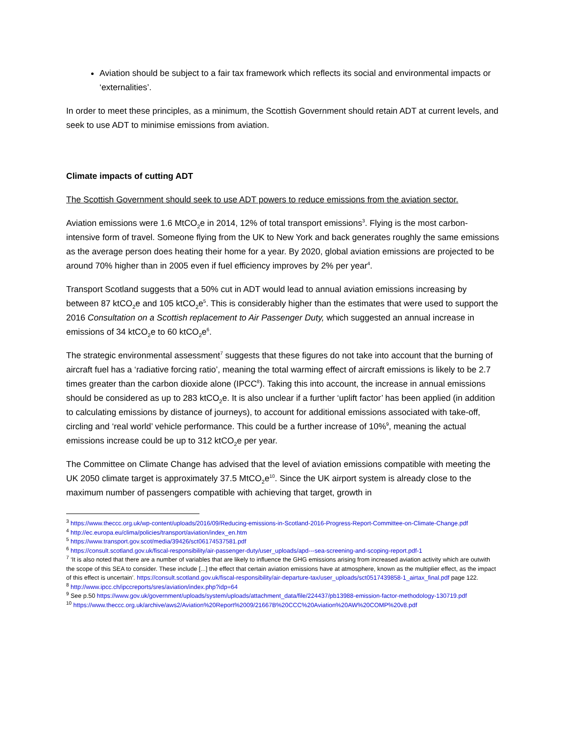Aviation should be subject to a fair tax framework which reflects its social and environmental impacts or ‘externalities’.
In order to meet these principles, as a minimum, the Scottish Government should retain ADT at current levels, and seek to use ADT to minimise emissions from aviation.
Climate impacts of cutting ADT
The Scottish Government should seek to use ADT powers to reduce emissions from the aviation sector.
Aviation emissions were 1.6 MtCO<sub>2</sub>e in 2014, 12% of total transport emissions<sup>3</sup>. Flying is the most carbon-intensive form of travel. Someone flying from the UK to New York and back generates roughly the same emissions as the average person does heating their home for a year. By 2020, global aviation emissions are projected to be around 70% higher than in 2005 even if fuel efficiency improves by 2% per year<sup>4</sup>.
Transport Scotland suggests that a 50% cut in ADT would lead to annual aviation emissions increasing by between 87 ktCO<sub>2</sub>e and 105 ktCO<sub>2</sub>e<sup>5</sup>. This is considerably higher than the estimates that were used to support the 2016 Consultation on a Scottish replacement to Air Passenger Duty, which suggested an annual increase in emissions of 34 ktCO<sub>2</sub>e to 60 ktCO<sub>2</sub>e<sup>6</sup>.
The strategic environmental assessment<sup>7</sup> suggests that these figures do not take into account that the burning of aircraft fuel has a ‘radiative forcing ratio’, meaning the total warming effect of aircraft emissions is likely to be 2.7 times greater than the carbon dioxide alone (IPCC<sup>8</sup>). Taking this into account, the increase in annual emissions should be considered as up to 283 ktCO<sub>2</sub>e. It is also unclear if a further ‘uplift factor’ has been applied (in addition to calculating emissions by distance of journeys), to account for additional emissions associated with take-off, circling and ‘real world’ vehicle performance. This could be a further increase of 10%<sup>9</sup>, meaning the actual emissions increase could be up to 312 ktCO<sub>2</sub>e per year.
The Committee on Climate Change has advised that the level of aviation emissions compatible with meeting the UK 2050 climate target is approximately 37.5 MtCO<sub>2</sub>e<sup>10</sup>. Since the UK airport system is already close to the maximum number of passengers compatible with achieving that target, growth in
<sup>3</sup> https://www.theccc.org.uk/wp-content/uploads/2016/09/Reducing-emissions-in-Scotland-2016-Progress-Report-Committee-on-Climate-Change.pdf
<sup>4</sup> http://ec.europa.eu/clima/policies/transport/aviation/index_en.htm
<sup>5</sup> https://www.transport.gov.scot/media/39426/sct06174537581.pdf
<sup>6</sup> https://consult.scotland.gov.uk/fiscal-responsibility/air-passenger-duty/user_uploads/apd---sea-screening-and-scoping-report.pdf-1
<sup>7</sup> ‘It is also noted that there are a number of variables that are likely to influence the GHG emissions arising from increased aviation activity which are outwith the scope of this SEA to consider. These include [...] the effect that certain aviation emissions have at atmosphere, known as the multiplier effect, as the impact of this effect is uncertain’. https://consult.scotland.gov.uk/fiscal-responsibility/air-departure-tax/user_uploads/sct0517439858-1_airtax_final.pdf page 122.
<sup>8</sup> http://www.ipcc.ch/ipccreports/sres/aviation/index.php?idp=64
<sup>9</sup> See p.50 https://www.gov.uk/government/uploads/system/uploads/attachment_data/file/224437/pb13988-emission-factor-methodology-130719.pdf
<sup>10</sup> https://www.theccc.org.uk/archive/aws2/Aviation%20Report%2009/21667B%20CCC%20Aviation%20AW%20COMP%20v8.pdf